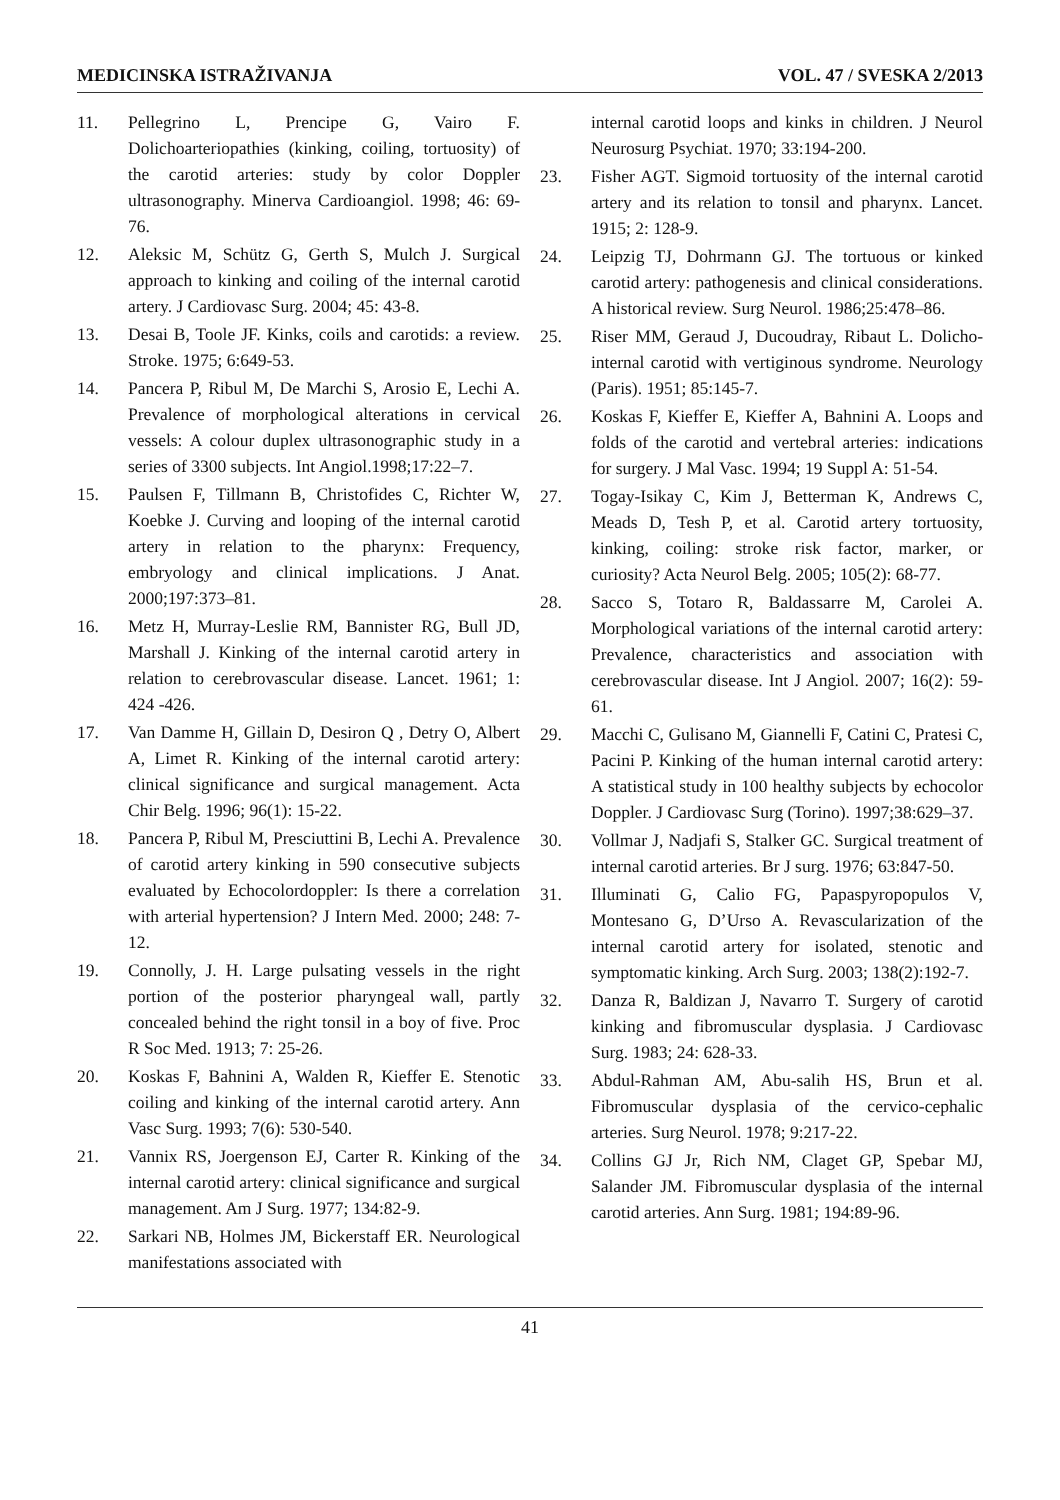MEDICINSKA ISTRAŽIVANJA VOL. 47 / SVESKA 2/2013
11. Pellegrino L, Prencipe G, Vairo F. Dolichoarteriopathies (kinking, coiling, tortuosity) of the carotid arteries: study by color Doppler ultrasonography. Minerva Cardioangiol. 1998; 46: 69-76.
12. Aleksic M, Schütz G, Gerth S, Mulch J. Surgical approach to kinking and coiling of the internal carotid artery. J Cardiovasc Surg. 2004; 45: 43-8.
13. Desai B, Toole JF. Kinks, coils and carotids: a review. Stroke. 1975; 6:649-53.
14. Pancera P, Ribul M, De Marchi S, Arosio E, Lechi A. Prevalence of morphological alterations in cervical vessels: A colour duplex ultrasonographic study in a series of 3300 subjects. Int Angiol.1998;17:22–7.
15. Paulsen F, Tillmann B, Christofides C, Richter W, Koebke J. Curving and looping of the internal carotid artery in relation to the pharynx: Frequency, embryology and clinical implications. J Anat. 2000;197:373–81.
16. Metz H, Murray-Leslie RM, Bannister RG, Bull JD, Marshall J. Kinking of the internal carotid artery in relation to cerebrovascular disease. Lancet. 1961; 1: 424 -426.
17. Van Damme H, Gillain D, Desiron Q , Detry O, Albert A, Limet R. Kinking of the internal carotid artery: clinical significance and surgical management. Acta Chir Belg. 1996; 96(1): 15-22.
18. Pancera P, Ribul M, Presciuttini B, Lechi A. Prevalence of carotid artery kinking in 590 consecutive subjects evaluated by Echocolordoppler: Is there a correlation with arterial hypertension? J Intern Med. 2000; 248: 7-12.
19. Connolly, J. H. Large pulsating vessels in the right portion of the posterior pharyngeal wall, partly concealed behind the right tonsil in a boy of five. Proc R Soc Med. 1913; 7: 25-26.
20. Koskas F, Bahnini A, Walden R, Kieffer E. Stenotic coiling and kinking of the internal carotid artery. Ann Vasc Surg. 1993; 7(6): 530-540.
21. Vannix RS, Joergenson EJ, Carter R. Kinking of the internal carotid artery: clinical significance and surgical management. Am J Surg. 1977; 134:82-9.
22. Sarkari NB, Holmes JM, Bickerstaff ER. Neurological manifestations associated with
internal carotid loops and kinks in children. J Neurol Neurosurg Psychiat. 1970; 33:194-200.
23. Fisher AGT. Sigmoid tortuosity of the internal carotid artery and its relation to tonsil and pharynx. Lancet. 1915; 2: 128-9.
24. Leipzig TJ, Dohrmann GJ. The tortuous or kinked carotid artery: pathogenesis and clinical considerations. A historical review. Surg Neurol. 1986;25:478–86.
25. Riser MM, Geraud J, Ducoudray, Ribaut L. Dolicho-internal carotid with vertiginous syndrome. Neurology (Paris). 1951; 85:145-7.
26. Koskas F, Kieffer E, Kieffer A, Bahnini A. Loops and folds of the carotid and vertebral arteries: indications for surgery. J Mal Vasc. 1994; 19 Suppl A: 51-54.
27. Togay-Isikay C, Kim J, Betterman K, Andrews C, Meads D, Tesh P, et al. Carotid artery tortuosity, kinking, coiling: stroke risk factor, marker, or curiosity? Acta Neurol Belg. 2005; 105(2): 68-77.
28. Sacco S, Totaro R, Baldassarre M, Carolei A. Morphological variations of the internal carotid artery: Prevalence, characteristics and association with cerebrovascular disease. Int J Angiol. 2007; 16(2): 59-61.
29. Macchi C, Gulisano M, Giannelli F, Catini C, Pratesi C, Pacini P. Kinking of the human internal carotid artery: A statistical study in 100 healthy subjects by echocolor Doppler. J Cardiovasc Surg (Torino). 1997;38:629–37.
30. Vollmar J, Nadjafi S, Stalker GC. Surgical treatment of internal carotid arteries. Br J surg. 1976; 63:847-50.
31. Illuminati G, Calio FG, Papaspyropopulos V, Montesano G, D’Urso A. Revascularization of the internal carotid artery for isolated, stenotic and symptomatic kinking. Arch Surg. 2003; 138(2):192-7.
32. Danza R, Baldizan J, Navarro T. Surgery of carotid kinking and fibromuscular dysplasia. J Cardiovasc Surg. 1983; 24: 628-33.
33. Abdul-Rahman AM, Abu-salih HS, Brun et al. Fibromuscular dysplasia of the cervico-cephalic arteries. Surg Neurol. 1978; 9:217-22.
34. Collins GJ Jr, Rich NM, Claget GP, Spebar MJ, Salander JM. Fibromuscular dysplasia of the internal carotid arteries. Ann Surg. 1981; 194:89-96.
41